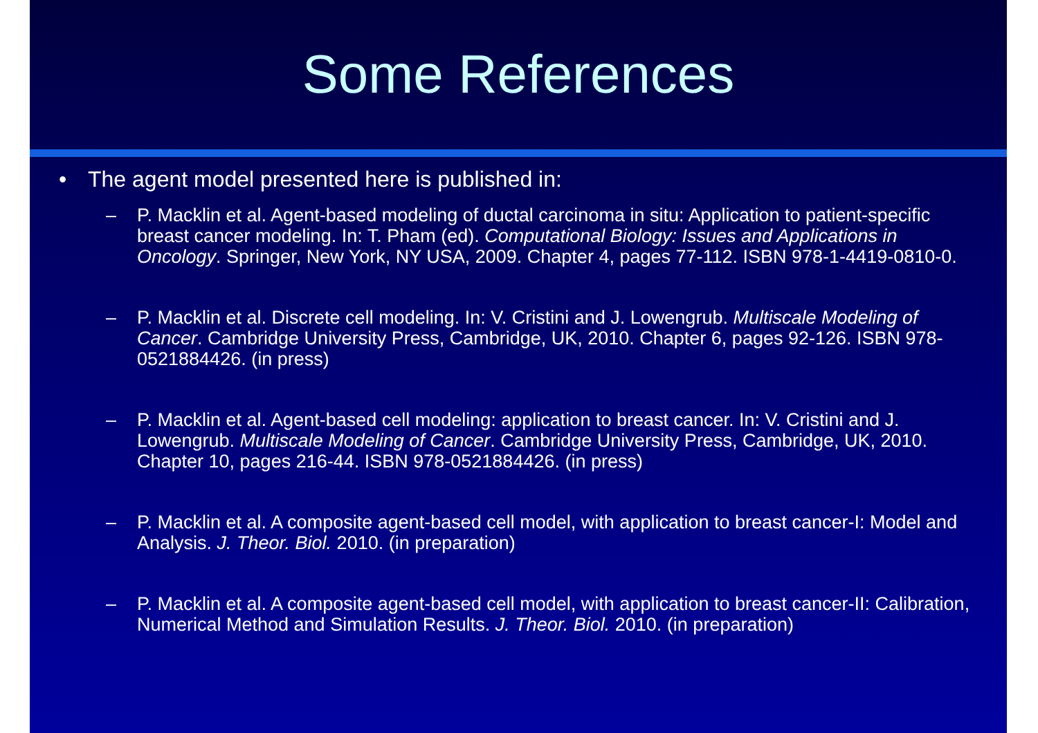Some References
• The agent model presented here is published in:
– P. Macklin et al. Agent-based modeling of ductal carcinoma in situ: Application to patient-specific breast cancer modeling. In: T. Pham (ed). Computational Biology: Issues and Applications in Oncology. Springer, New York, NY USA, 2009. Chapter 4, pages 77-112. ISBN 978-1-4419-0810-0.
– P. Macklin et al. Discrete cell modeling. In: V. Cristini and J. Lowengrub. Multiscale Modeling of Cancer. Cambridge University Press, Cambridge, UK, 2010. Chapter 6, pages 92-126. ISBN 978-0521884426. (in press)
– P. Macklin et al. Agent-based cell modeling: application to breast cancer. In: V. Cristini and J. Lowengrub. Multiscale Modeling of Cancer. Cambridge University Press, Cambridge, UK, 2010. Chapter 10, pages 216-44. ISBN 978-0521884426. (in press)
– P. Macklin et al. A composite agent-based cell model, with application to breast cancer-I: Model and Analysis. J. Theor. Biol. 2010. (in preparation)
– P. Macklin et al. A composite agent-based cell model, with application to breast cancer-II: Calibration, Numerical Method and Simulation Results. J. Theor. Biol. 2010. (in preparation)